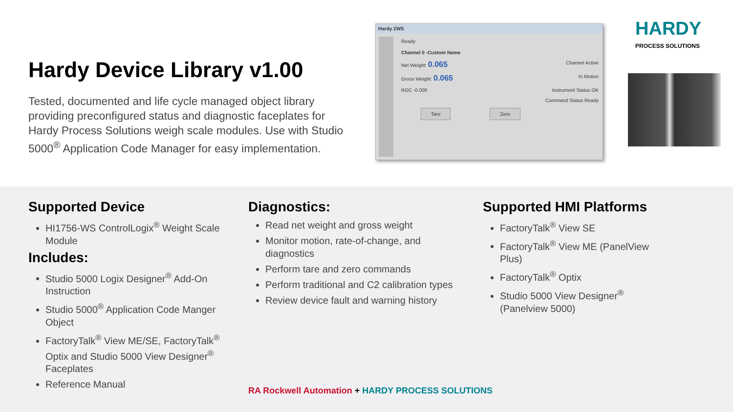Hardy Device Library v1.00
Tested, documented and life cycle managed object library providing preconfigured status and diagnostic faceplates for Hardy Process Solutions weigh scale modules. Use with Studio 5000<sup>®</sup> Application Code Manager for easy implementation.
Hardy 2WS
Ready
Channel 0 -Custom Name
Net Weight: 0.065 Channel Active
Gross Weight: 0.065 In Motion
ROC -0.000 Instrument Status OK
Command Status Ready
Tare Zero
HARDY
PROCESS SOLUTIONS
Supported Device
HI1756-WS ControlLogix<sup>®</sup> Weight Scale Module
Includes:
Studio 5000 Logix Designer<sup>®</sup> Add-On Instruction
Studio 5000<sup>®</sup> Application Code Manger Object
FactoryTalk<sup>®</sup> View ME/SE, FactoryTalk<sup>®</sup> Optix and Studio 5000 View Designer<sup>®</sup> Faceplates
Reference Manual
Diagnostics:
Read net weight and gross weight
Monitor motion, rate-of-change, and diagnostics
Perform tare and zero commands
Perform traditional and C2 calibration types
Review device fault and warning history
Supported HMI Platforms
FactoryTalk<sup>®</sup> View SE
FactoryTalk<sup>®</sup> View ME (PanelView Plus)
FactoryTalk<sup>®</sup> Optix
Studio 5000 View Designer<sup>®</sup> (Panelview 5000)
RA Rockwell Automation + HARDY PROCESS SOLUTIONS